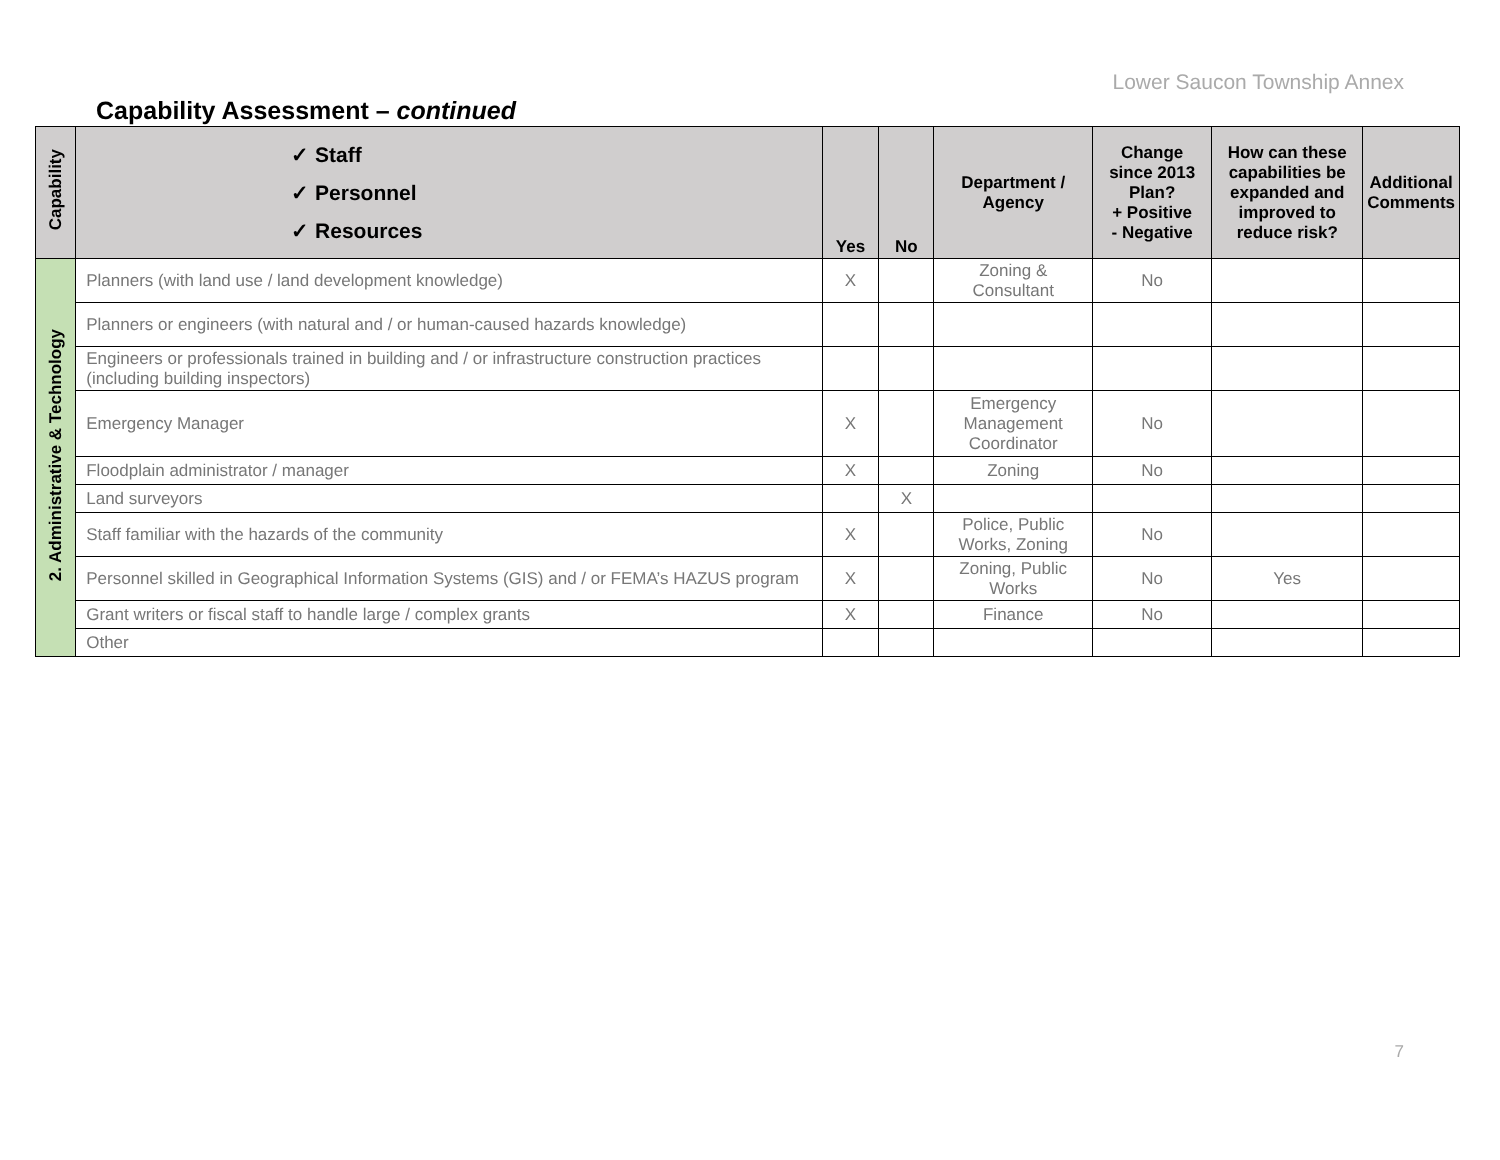Lower Saucon Township Annex
Capability Assessment – continued
| Capability | ✓ Staff ✓ Personnel ✓ Resources | Yes | No | Department / Agency | Change since 2013 Plan? + Positive - Negative | How can these capabilities be expanded and improved to reduce risk? | Additional Comments |
| --- | --- | --- | --- | --- | --- | --- | --- |
| 2. Administrative & Technology | Planners (with land use / land development knowledge) | X | | Zoning & Consultant | No | | |
| | Planners or engineers (with natural and / or human-caused hazards knowledge) | | | | | | |
| | Engineers or professionals trained in building and / or infrastructure construction practices (including building inspectors) | | | | | | |
| | Emergency Manager | X | | Emergency Management Coordinator | No | | |
| | Floodplain administrator / manager | X | | Zoning | No | | |
| | Land surveyors | | X | | | | |
| | Staff familiar with the hazards of the community | X | | Police, Public Works, Zoning | No | | |
| | Personnel skilled in Geographical Information Systems (GIS) and / or FEMA’s HAZUS program | X | | Zoning, Public Works | No | Yes | |
| | Grant writers or fiscal staff to handle large / complex grants | X | | Finance | No | | |
| | Other | | | | | | |
7